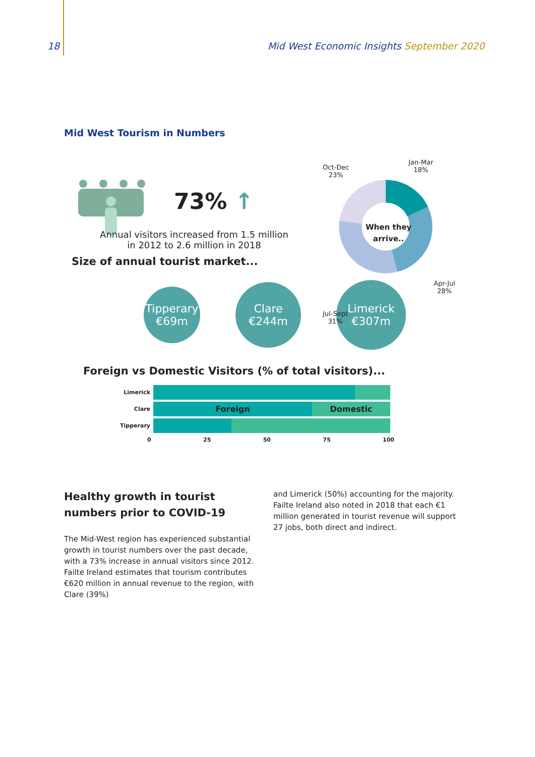18 Mid West Economic Insights September 2020
Mid West Tourism in Numbers
73% ↑
Annual visitors increased from 1.5 million
in 2012 to 2.6 million in 2018
Oct-Dec
23%
Jan-Mar
18%
When they
arrive..
Apr-Jul
28%
Jul-Sept
31%
Size of annual tourist market...
Tipperary
€69m
Clare
€244m
Limerick
€307m
Foreign vs Domestic Visitors (% of total visitors)...
Limerick
Clare
Foreign Domestic
Tipperary
0 25 50 75 100
Healthy growth in tourist numbers prior to COVID-19
The Mid-West region has experienced substantial growth in tourist numbers over the past decade, with a 73% increase in annual visitors since 2012. Failte Ireland estimates that tourism contributes €620 million in annual revenue to the region, with Clare (39%)
and Limerick (50%) accounting for the majority. Failte Ireland also noted in 2018 that each €1 million generated in tourist revenue will support 27 jobs, both direct and indirect.